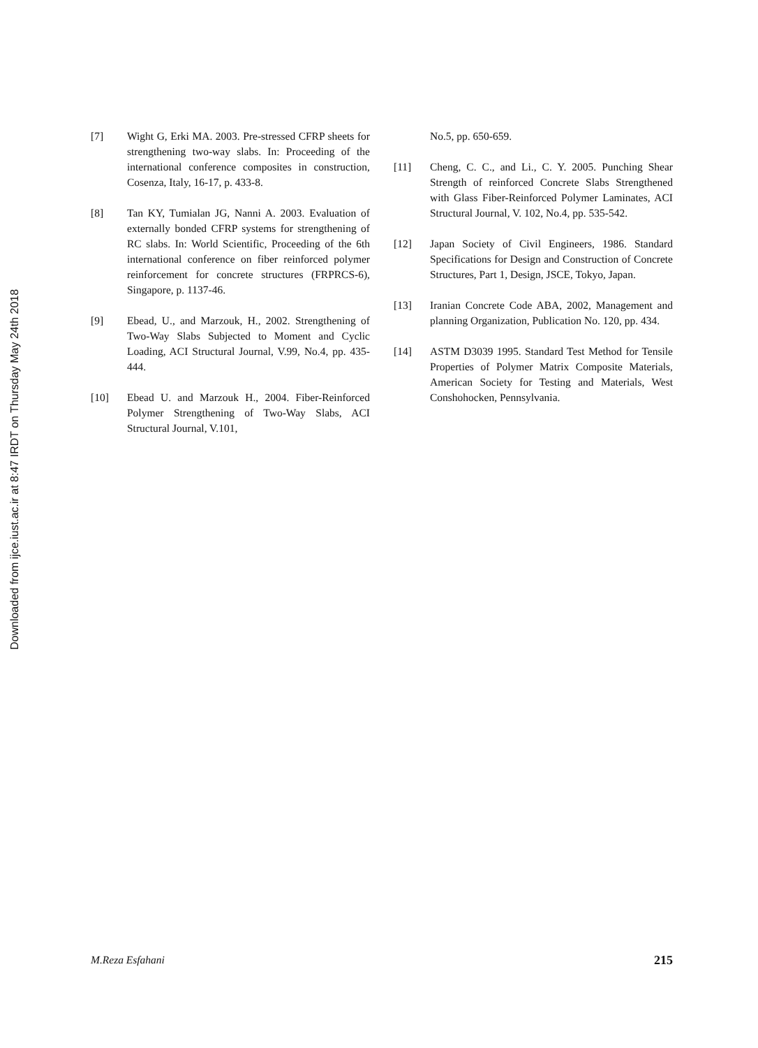Downloaded from ijce.iust.ac.ir at 8:47 IRDT on Thursday May 24th 2018
[7] Wight G, Erki MA. 2003. Pre-stressed CFRP sheets for strengthening two-way slabs. In: Proceeding of the international conference composites in construction, Cosenza, Italy, 16-17, p. 433-8.
[8] Tan KY, Tumialan JG, Nanni A. 2003. Evaluation of externally bonded CFRP systems for strengthening of RC slabs. In: World Scientific, Proceeding of the 6th international conference on fiber reinforced polymer reinforcement for concrete structures (FRPRCS-6), Singapore, p. 1137-46.
[9] Ebead, U., and Marzouk, H., 2002. Strengthening of Two-Way Slabs Subjected to Moment and Cyclic Loading, ACI Structural Journal, V.99, No.4, pp. 435-444.
[10] Ebead U. and Marzouk H., 2004. Fiber-Reinforced Polymer Strengthening of Two-Way Slabs, ACI Structural Journal, V.101,
No.5, pp. 650-659.
[11] Cheng, C. C., and Li., C. Y. 2005. Punching Shear Strength of reinforced Concrete Slabs Strengthened with Glass Fiber-Reinforced Polymer Laminates, ACI Structural Journal, V. 102, No.4, pp. 535-542.
[12] Japan Society of Civil Engineers, 1986. Standard Specifications for Design and Construction of Concrete Structures, Part 1, Design, JSCE, Tokyo, Japan.
[13] Iranian Concrete Code ABA, 2002, Management and planning Organization, Publication No. 120, pp. 434.
[14] ASTM D3039 1995. Standard Test Method for Tensile Properties of Polymer Matrix Composite Materials, American Society for Testing and Materials, West Conshohocken, Pennsylvania.
M.Reza Esfahani 215